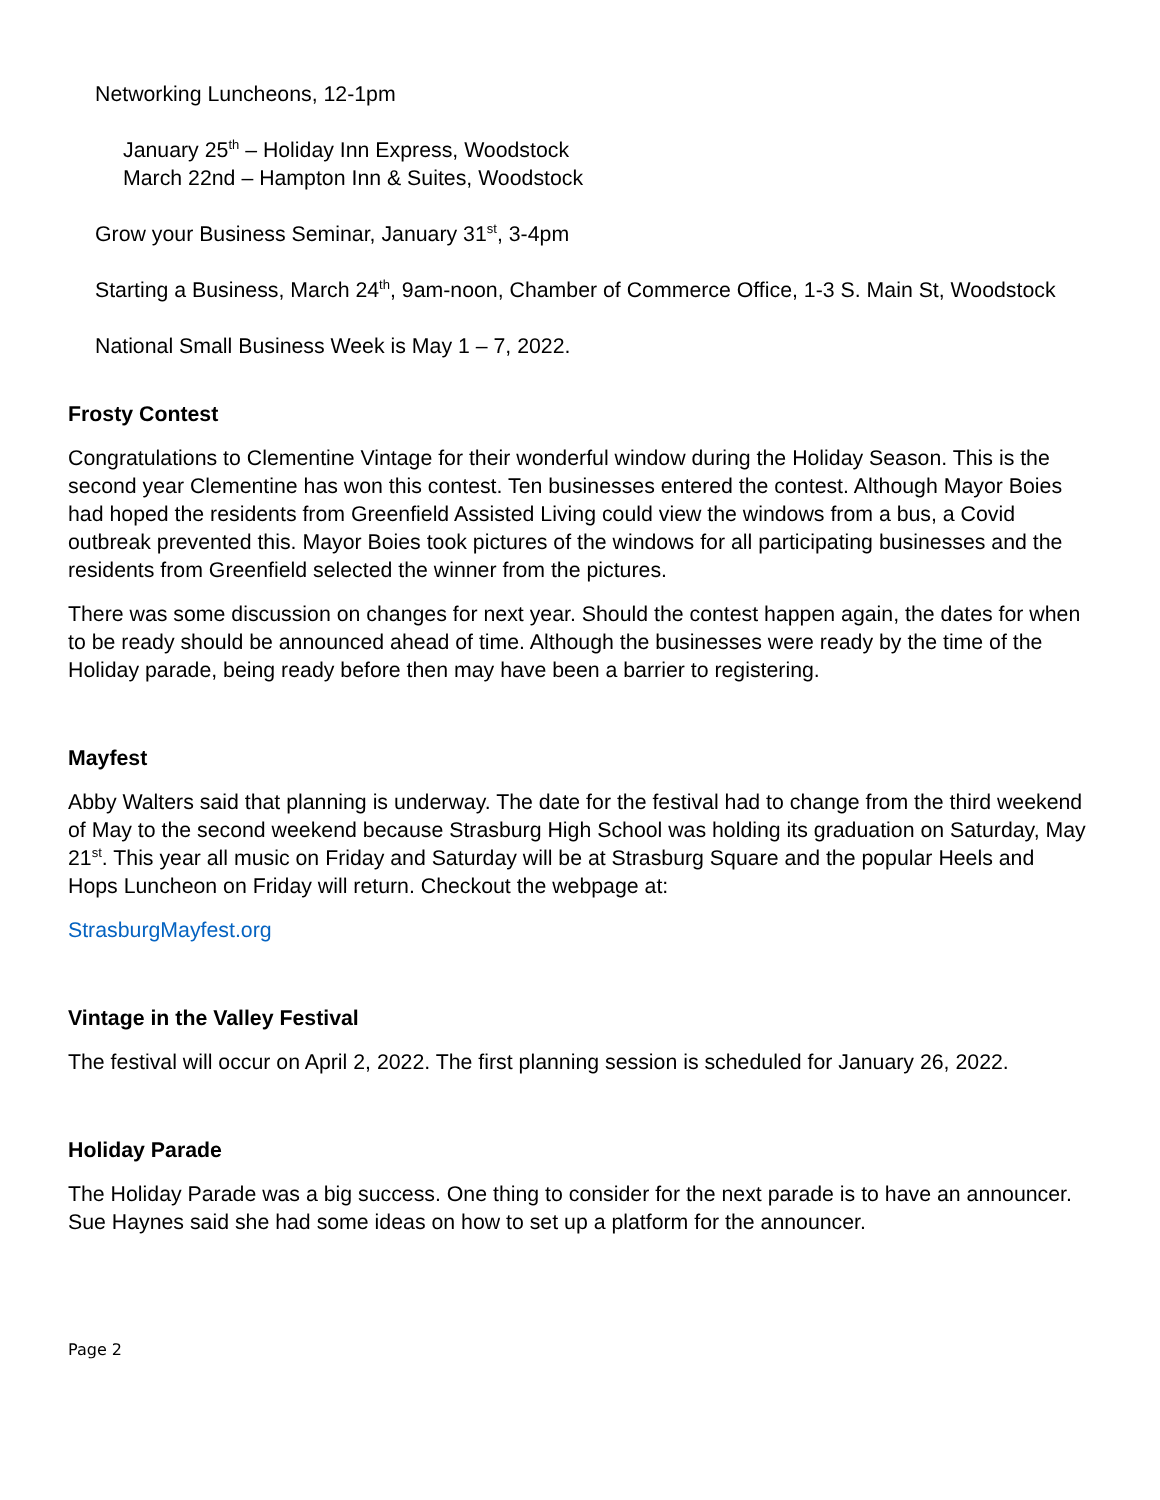Networking Luncheons, 12-1pm
January 25<sup>th</sup> – Holiday Inn Express, Woodstock
March 22nd – Hampton Inn & Suites, Woodstock
Grow your Business Seminar, January 31<sup>st</sup>, 3-4pm
Starting a Business, March 24<sup>th</sup>, 9am-noon, Chamber of Commerce Office, 1-3 S. Main St, Woodstock
National Small Business Week is May 1 – 7, 2022.
Frosty Contest
Congratulations to Clementine Vintage for their wonderful window during the Holiday Season. This is the second year Clementine has won this contest. Ten businesses entered the contest. Although Mayor Boies had hoped the residents from Greenfield Assisted Living could view the windows from a bus, a Covid outbreak prevented this. Mayor Boies took pictures of the windows for all participating businesses and the residents from Greenfield selected the winner from the pictures.
There was some discussion on changes for next year. Should the contest happen again, the dates for when to be ready should be announced ahead of time. Although the businesses were ready by the time of the Holiday parade, being ready before then may have been a barrier to registering.
Mayfest
Abby Walters said that planning is underway. The date for the festival had to change from the third weekend of May to the second weekend because Strasburg High School was holding its graduation on Saturday, May 21<sup>st</sup>. This year all music on Friday and Saturday will be at Strasburg Square and the popular Heels and Hops Luncheon on Friday will return. Checkout the webpage at:
StrasburgMayfest.org
Vintage in the Valley Festival
The festival will occur on April 2, 2022. The first planning session is scheduled for January 26, 2022.
Holiday Parade
The Holiday Parade was a big success. One thing to consider for the next parade is to have an announcer. Sue Haynes said she had some ideas on how to set up a platform for the announcer.
Page 2